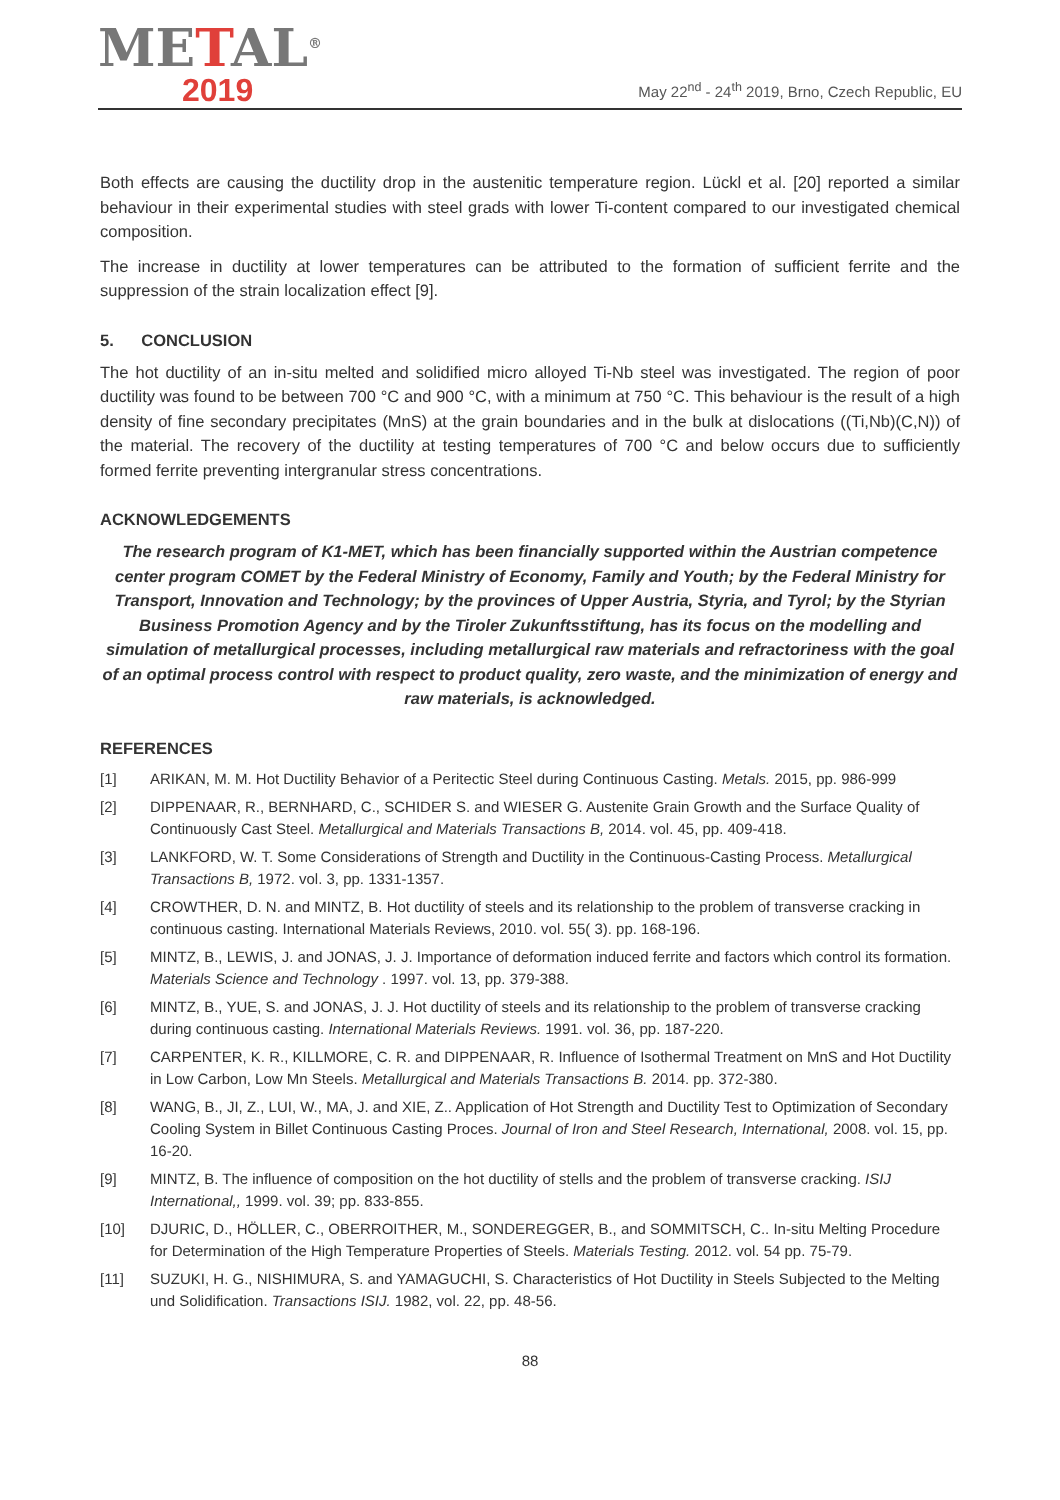METAL<sup>®</sup>
2019
May 22<sup>nd</sup> - 24<sup>th</sup> 2019, Brno, Czech Republic, EU
Both effects are causing the ductility drop in the austenitic temperature region. Lückl et al. [20] reported a similar behaviour in their experimental studies with steel grads with lower Ti-content compared to our investigated chemical composition.
The increase in ductility at lower temperatures can be attributed to the formation of sufficient ferrite and the suppression of the strain localization effect [9].
5. CONCLUSION
The hot ductility of an in-situ melted and solidified micro alloyed Ti-Nb steel was investigated. The region of poor ductility was found to be between 700 °C and 900 °C, with a minimum at 750 °C. This behaviour is the result of a high density of fine secondary precipitates (MnS) at the grain boundaries and in the bulk at dislocations ((Ti,Nb)(C,N)) of the material. The recovery of the ductility at testing temperatures of 700 °C and below occurs due to sufficiently formed ferrite preventing intergranular stress concentrations.
ACKNOWLEDGEMENTS
The research program of K1-MET, which has been financially supported within the Austrian competence center program COMET by the Federal Ministry of Economy, Family and Youth; by the Federal Ministry for Transport, Innovation and Technology; by the provinces of Upper Austria, Styria, and Tyrol; by the Styrian Business Promotion Agency and by the Tiroler Zukunftsstiftung, has its focus on the modelling and simulation of metallurgical processes, including metallurgical raw materials and refractoriness with the goal of an optimal process control with respect to product quality, zero waste, and the minimization of energy and raw materials, is acknowledged.
REFERENCES
[1] ARIKAN, M. M. Hot Ductility Behavior of a Peritectic Steel during Continuous Casting. Metals. 2015, pp. 986-999
[2] DIPPENAAR, R., BERNHARD, C., SCHIDER S. and WIESER G. Austenite Grain Growth and the Surface Quality of Continuously Cast Steel. Metallurgical and Materials Transactions B, 2014. vol. 45, pp. 409-418.
[3] LANKFORD, W. T. Some Considerations of Strength and Ductility in the Continuous-Casting Process. Metallurgical Transactions B, 1972. vol. 3, pp. 1331-1357.
[4] CROWTHER, D. N. and MINTZ, B. Hot ductility of steels and its relationship to the problem of transverse cracking in continuous casting. International Materials Reviews, 2010. vol. 55( 3). pp. 168-196.
[5] MINTZ, B., LEWIS, J. and JONAS, J. J. Importance of deformation induced ferrite and factors which control its formation. Materials Science and Technology . 1997. vol. 13, pp. 379-388.
[6] MINTZ, B., YUE, S. and JONAS, J. J. Hot ductility of steels and its relationship to the problem of transverse cracking during continuous casting. International Materials Reviews. 1991. vol. 36, pp. 187-220.
[7] CARPENTER, K. R., KILLMORE, C. R. and DIPPENAAR, R. Influence of Isothermal Treatment on MnS and Hot Ductility in Low Carbon, Low Mn Steels. Metallurgical and Materials Transactions B. 2014. pp. 372-380.
[8] WANG, B., JI, Z., LUI, W., MA, J. and XIE, Z.. Application of Hot Strength and Ductility Test to Optimization of Secondary Cooling System in Billet Continuous Casting Proces. Journal of Iron and Steel Research, International, 2008. vol. 15, pp. 16-20.
[9] MINTZ, B. The influence of composition on the hot ductility of stells and the problem of transverse cracking. ISIJ International,, 1999. vol. 39; pp. 833-855.
[10] DJURIC, D., HÖLLER, C., OBERROITHER, M., SONDEREGGER, B., and SOMMITSCH, C.. In-situ Melting Procedure for Determination of the High Temperature Properties of Steels. Materials Testing. 2012. vol. 54 pp. 75-79.
[11] SUZUKI, H. G., NISHIMURA, S. and YAMAGUCHI, S. Characteristics of Hot Ductility in Steels Subjected to the Melting und Solidification. Transactions ISIJ. 1982, vol. 22, pp. 48-56.
88